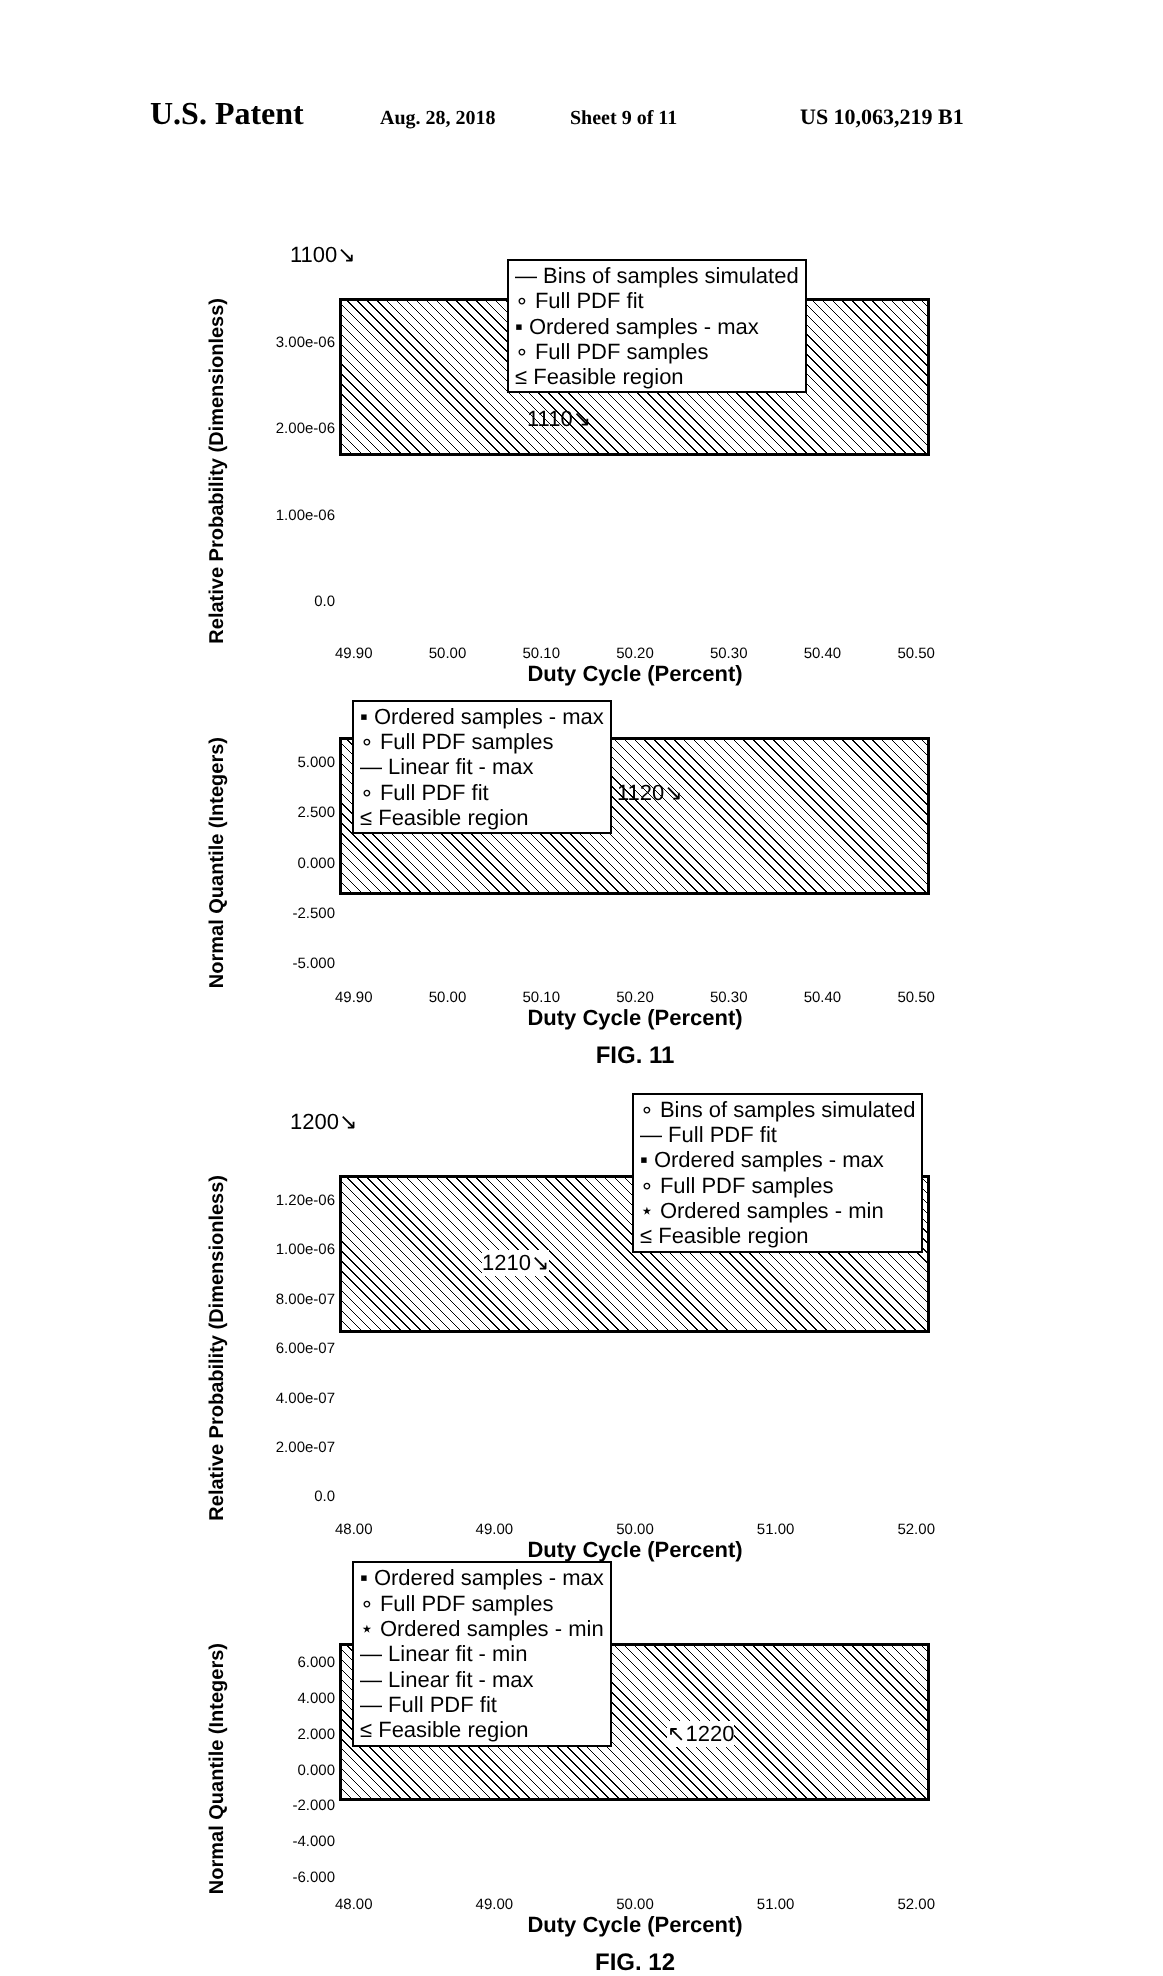U.S. Patent Aug. 28, 2018 Sheet 9 of 11 US 10,063,219 B1
1100↘
Relative Probability (Dimensionless)
3.00e-06
2.00e-06
1.00e-06
0.0
— Bins of samples simulated
∘ Full PDF fit
▪ Ordered samples - max
∘ Full PDF samples
≤ Feasible region
1110↘
49.90 50.00 50.10 50.20 50.30 50.40 50.50
Duty Cycle (Percent)
Normal Quantile (Integers)
5.000
2.500
0.000
-2.500
-5.000
▪ Ordered samples - max
∘ Full PDF samples
— Linear fit - max
∘ Full PDF fit
≤ Feasible region
1120↘
49.90 50.00 50.10 50.20 50.30 50.40 50.50
Duty Cycle (Percent)
FIG. 11
1200↘
Relative Probability (Dimensionless)
1.20e-06
1.00e-06
8.00e-07
6.00e-07
4.00e-07
2.00e-07
0.0
∘ Bins of samples simulated
— Full PDF fit
▪ Ordered samples - max
∘ Full PDF samples
⋆ Ordered samples - min
≤ Feasible region
1210↘
48.00 49.00 50.00 51.00 52.00
Duty Cycle (Percent)
Normal Quantile (Integers)
6.000
4.000
2.000
0.000
-2.000
-4.000
-6.000
▪ Ordered samples - max
∘ Full PDF samples
⋆ Ordered samples - min
— Linear fit - min
— Linear fit - max
— Full PDF fit
≤ Feasible region
↖1220
48.00 49.00 50.00 51.00 52.00
Duty Cycle (Percent)
FIG. 12